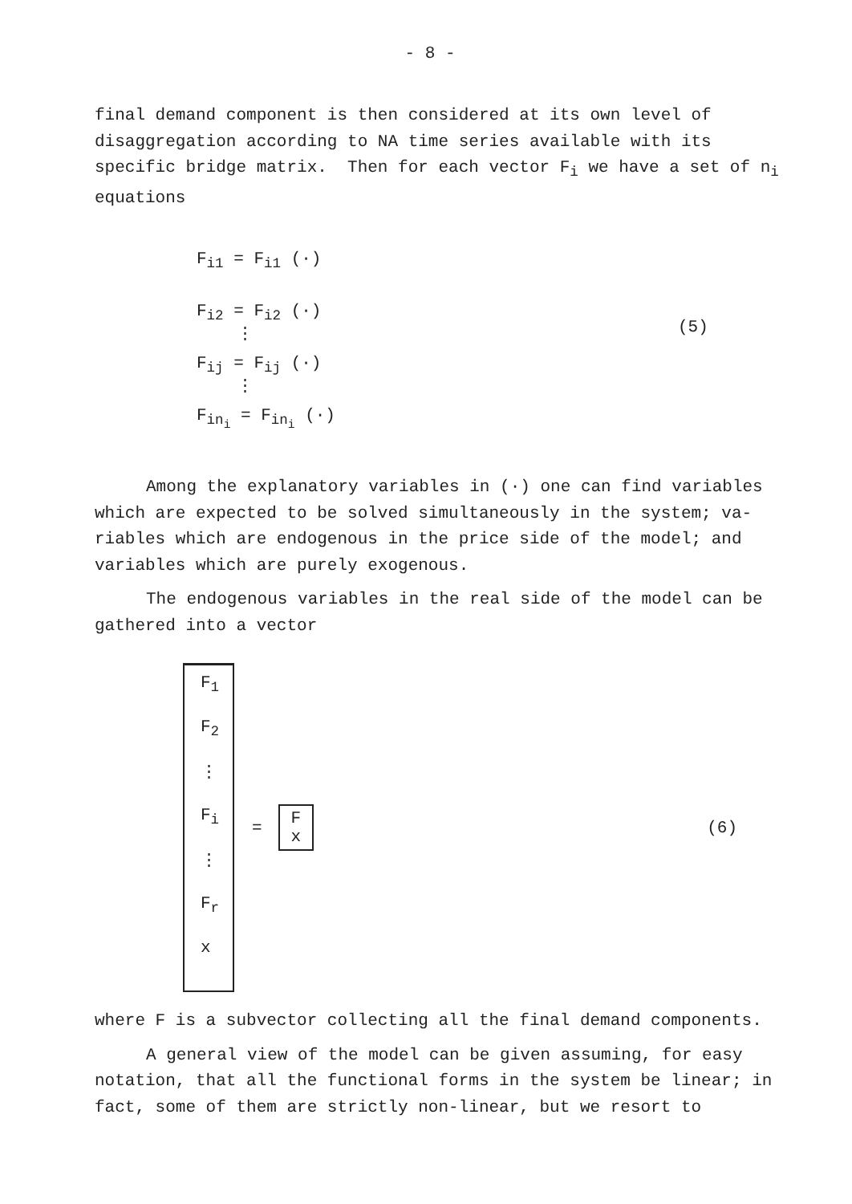- 8 -
final demand component is then considered at its own level of disaggregation according to NA time series available with its specific bridge matrix. Then for each vector F<sub>i</sub> we have a set of n<sub>i</sub> equations
F<sub>i1</sub> = F<sub>i1</sub> (·)
F<sub>i2</sub> = F<sub>i2</sub> (·)
⋮
F<sub>ij</sub> = F<sub>ij</sub> (·)
⋮
F<sub>in<sub>i</sub></sub> = F<sub>in<sub>i</sub></sub> (·)
(5)
Among the explanatory variables in (·) one can find variables which are expected to be solved simultaneously in the system; va-riables which are endogenous in the price side of the model; and variables which are purely exogenous.
The endogenous variables in the real side of the model can be gathered into a vector
F<sub>1</sub>
F<sub>2</sub>
⋮
F<sub>i</sub>
⋮
F<sub>r</sub>
x
=
F
x
(6)
where F is a subvector collecting all the final demand components.
A general view of the model can be given assuming, for easy notation, that all the functional forms in the system be linear; in fact, some of them are strictly non-linear, but we resort to